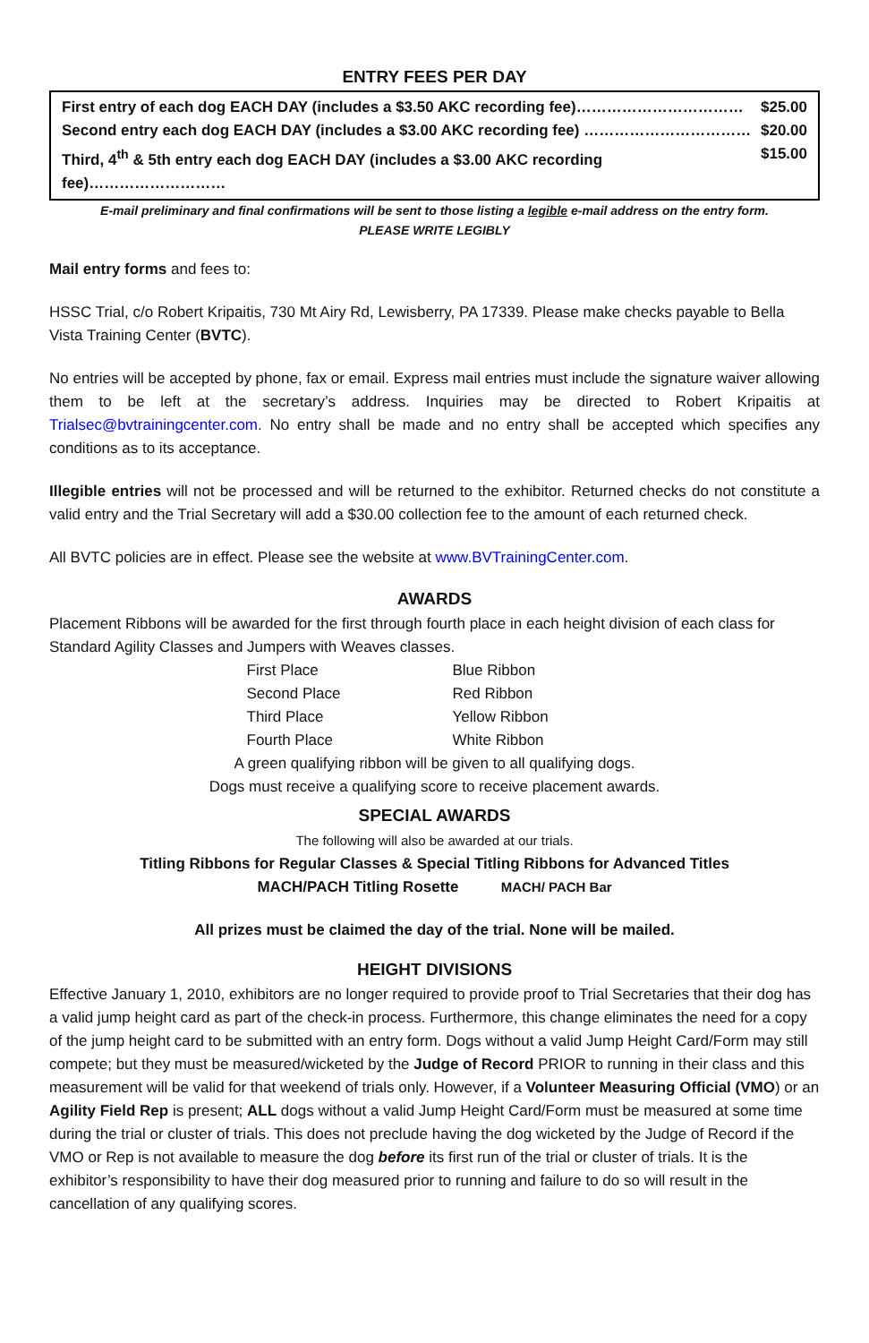ENTRY FEES PER DAY
First entry of each dog EACH DAY (includes a $3.50 AKC recording fee)…………………………… $25.00
Second entry each dog EACH DAY (includes a $3.00 AKC recording fee) …………………………… $20.00
Third, 4<sup>th</sup> & 5th entry each dog EACH DAY (includes a $3.00 AKC recording fee)……………………… $15.00
E-mail preliminary and final confirmations will be sent to those listing a legible e-mail address on the entry form.
PLEASE WRITE LEGIBLY
Mail entry forms and fees to:
HSSC Trial, c/o Robert Kripaitis, 730 Mt Airy Rd, Lewisberry, PA 17339. Please make checks payable to Bella Vista Training Center (BVTC).
No entries will be accepted by phone, fax or email. Express mail entries must include the signature waiver allowing them to be left at the secretary’s address. Inquiries may be directed to Robert Kripaitis at Trialsec@bvtrainingcenter.com. No entry shall be made and no entry shall be accepted which specifies any conditions as to its acceptance.
Illegible entries will not be processed and will be returned to the exhibitor. Returned checks do not constitute a valid entry and the Trial Secretary will add a $30.00 collection fee to the amount of each returned check.
All BVTC policies are in effect. Please see the website at www.BVTrainingCenter.com.
AWARDS
Placement Ribbons will be awarded for the first through fourth place in each height division of each class for Standard Agility Classes and Jumpers with Weaves classes.
| First Place | Blue Ribbon |
| Second Place | Red Ribbon |
| Third Place | Yellow Ribbon |
| Fourth Place | White Ribbon |
A green qualifying ribbon will be given to all qualifying dogs.
Dogs must receive a qualifying score to receive placement awards.
SPECIAL AWARDS
The following will also be awarded at our trials.
Titling Ribbons for Regular Classes & Special Titling Ribbons for Advanced Titles
MACH/PACH Titling Rosette MACH/ PACH Bar
All prizes must be claimed the day of the trial. None will be mailed.
HEIGHT DIVISIONS
Effective January 1, 2010, exhibitors are no longer required to provide proof to Trial Secretaries that their dog has a valid jump height card as part of the check-in process. Furthermore, this change eliminates the need for a copy of the jump height card to be submitted with an entry form. Dogs without a valid Jump Height Card/Form may still compete; but they must be measured/wicketed by the Judge of Record PRIOR to running in their class and this measurement will be valid for that weekend of trials only. However, if a Volunteer Measuring Official (VMO) or an Agility Field Rep is present; ALL dogs without a valid Jump Height Card/Form must be measured at some time during the trial or cluster of trials. This does not preclude having the dog wicketed by the Judge of Record if the VMO or Rep is not available to measure the dog before its first run of the trial or cluster of trials. It is the exhibitor’s responsibility to have their dog measured prior to running and failure to do so will result in the cancellation of any qualifying scores.